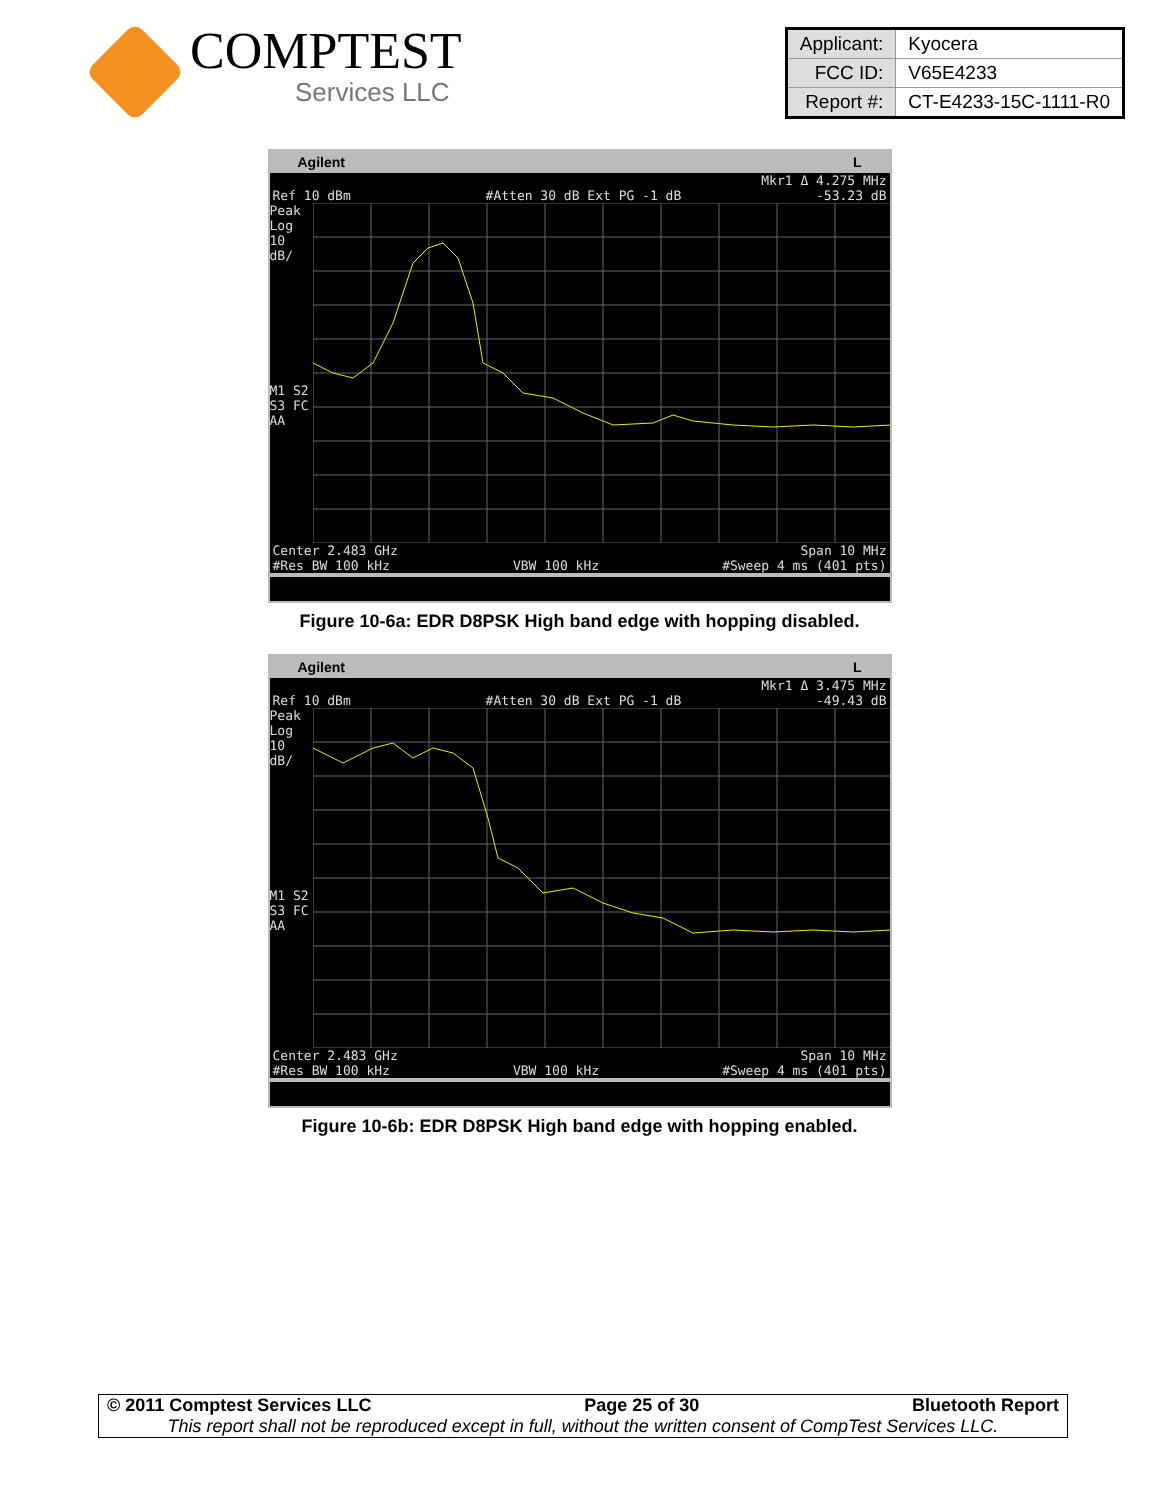COMPTEST
Services LLC
| Applicant: | Kyocera |
| FCC ID: | V65E4233 |
| Report #: | CT-E4233-15C-1111-R0 |
Agilent L
Mkr1 Δ 4.275 MHz
Ref 10 dBm #Atten 30 dB Ext PG -1 dB -53.23 dB
Peak
Log
10
dB/
M1 S2
S3 FC
AA
Center 2.483 GHz Span 10 MHz
#Res BW 100 kHz VBW 100 kHz #Sweep 4 ms (401 pts)
Figure 10-6a: EDR D8PSK High band edge with hopping disabled.
Agilent L
Mkr1 Δ 3.475 MHz
Ref 10 dBm #Atten 30 dB Ext PG -1 dB -49.43 dB
Peak
Log
10
dB/
M1 S2
S3 FC
AA
Center 2.483 GHz Span 10 MHz
#Res BW 100 kHz VBW 100 kHz #Sweep 4 ms (401 pts)
Figure 10-6b: EDR D8PSK High band edge with hopping enabled.
© 2011 Comptest Services LLC Page 25 of 30 Bluetooth Report
This report shall not be reproduced except in full, without the written consent of CompTest Services LLC.